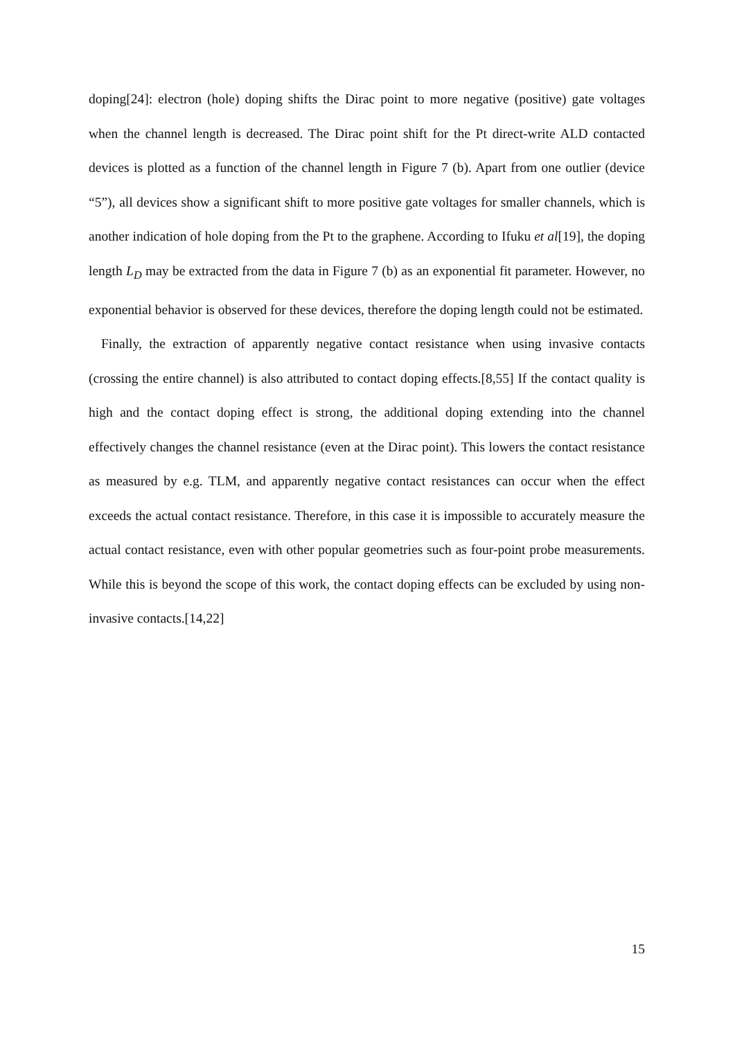doping[24]: electron (hole) doping shifts the Dirac point to more negative (positive) gate voltages when the channel length is decreased. The Dirac point shift for the Pt direct-write ALD contacted devices is plotted as a function of the channel length in Figure 7 (b). Apart from one outlier (device “5”), all devices show a significant shift to more positive gate voltages for smaller channels, which is another indication of hole doping from the Pt to the graphene. According to Ifuku et al[19], the doping length L<sub>D</sub> may be extracted from the data in Figure 7 (b) as an exponential fit parameter. However, no exponential behavior is observed for these devices, therefore the doping length could not be estimated.
Finally, the extraction of apparently negative contact resistance when using invasive contacts (crossing the entire channel) is also attributed to contact doping effects.[8,55] If the contact quality is high and the contact doping effect is strong, the additional doping extending into the channel effectively changes the channel resistance (even at the Dirac point). This lowers the contact resistance as measured by e.g. TLM, and apparently negative contact resistances can occur when the effect exceeds the actual contact resistance. Therefore, in this case it is impossible to accurately measure the actual contact resistance, even with other popular geometries such as four-point probe measurements. While this is beyond the scope of this work, the contact doping effects can be excluded by using non-invasive contacts.[14,22]
15